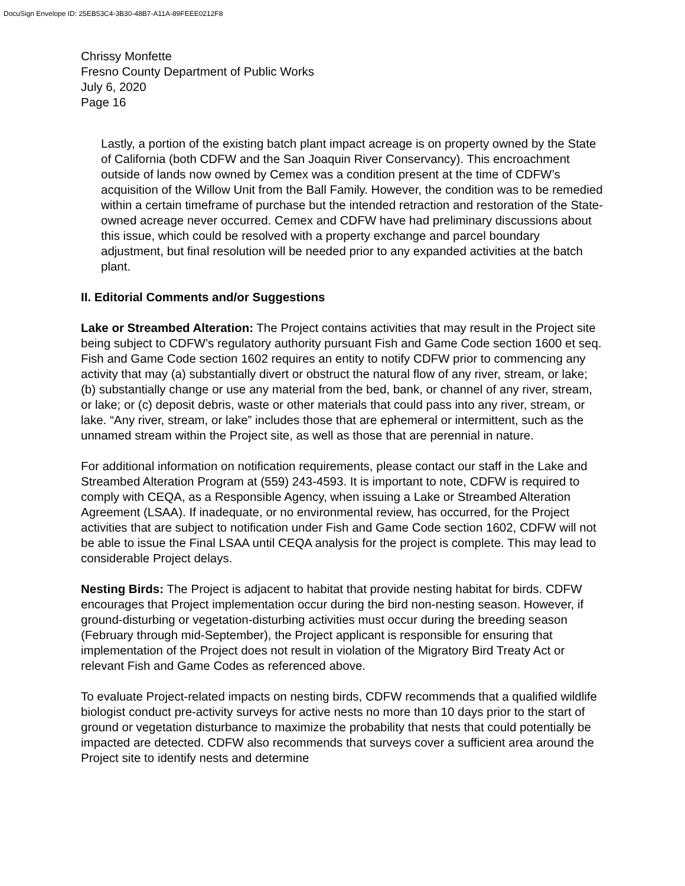DocuSign Envelope ID: 25EB53C4-3B30-48B7-A11A-89FEEE0212F8
Chrissy Monfette
Fresno County Department of Public Works
July 6, 2020
Page 16
Lastly, a portion of the existing batch plant impact acreage is on property owned by the State of California (both CDFW and the San Joaquin River Conservancy). This encroachment outside of lands now owned by Cemex was a condition present at the time of CDFW’s acquisition of the Willow Unit from the Ball Family. However, the condition was to be remedied within a certain timeframe of purchase but the intended retraction and restoration of the State-owned acreage never occurred. Cemex and CDFW have had preliminary discussions about this issue, which could be resolved with a property exchange and parcel boundary adjustment, but final resolution will be needed prior to any expanded activities at the batch plant.
II. Editorial Comments and/or Suggestions
Lake or Streambed Alteration: The Project contains activities that may result in the Project site being subject to CDFW’s regulatory authority pursuant Fish and Game Code section 1600 et seq. Fish and Game Code section 1602 requires an entity to notify CDFW prior to commencing any activity that may (a) substantially divert or obstruct the natural flow of any river, stream, or lake; (b) substantially change or use any material from the bed, bank, or channel of any river, stream, or lake; or (c) deposit debris, waste or other materials that could pass into any river, stream, or lake. “Any river, stream, or lake” includes those that are ephemeral or intermittent, such as the unnamed stream within the Project site, as well as those that are perennial in nature.
For additional information on notification requirements, please contact our staff in the Lake and Streambed Alteration Program at (559) 243-4593. It is important to note, CDFW is required to comply with CEQA, as a Responsible Agency, when issuing a Lake or Streambed Alteration Agreement (LSAA). If inadequate, or no environmental review, has occurred, for the Project activities that are subject to notification under Fish and Game Code section 1602, CDFW will not be able to issue the Final LSAA until CEQA analysis for the project is complete. This may lead to considerable Project delays.
Nesting Birds: The Project is adjacent to habitat that provide nesting habitat for birds. CDFW encourages that Project implementation occur during the bird non-nesting season. However, if ground-disturbing or vegetation-disturbing activities must occur during the breeding season (February through mid-September), the Project applicant is responsible for ensuring that implementation of the Project does not result in violation of the Migratory Bird Treaty Act or relevant Fish and Game Codes as referenced above.
To evaluate Project-related impacts on nesting birds, CDFW recommends that a qualified wildlife biologist conduct pre-activity surveys for active nests no more than 10 days prior to the start of ground or vegetation disturbance to maximize the probability that nests that could potentially be impacted are detected. CDFW also recommends that surveys cover a sufficient area around the Project site to identify nests and determine